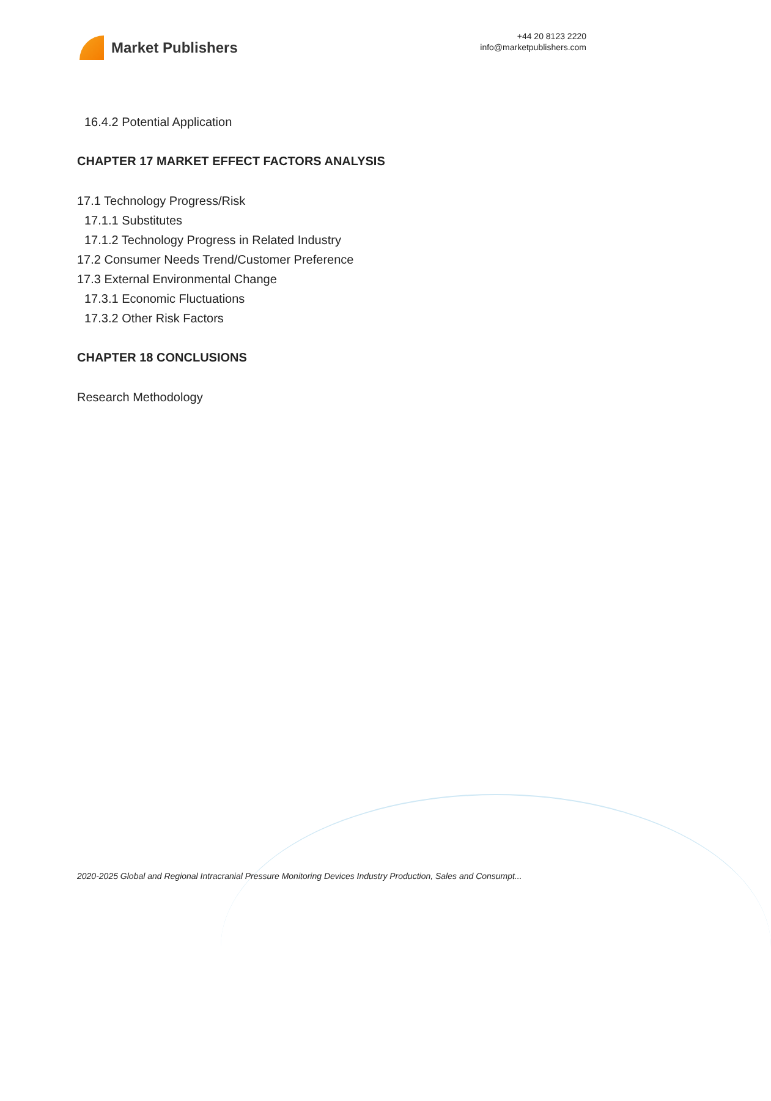Market Publishers
+44 20 8123 2220
info@marketpublishers.com
16.4.2 Potential Application
CHAPTER 17 MARKET EFFECT FACTORS ANALYSIS
17.1 Technology Progress/Risk
17.1.1 Substitutes
17.1.2 Technology Progress in Related Industry
17.2 Consumer Needs Trend/Customer Preference
17.3 External Environmental Change
17.3.1 Economic Fluctuations
17.3.2 Other Risk Factors
CHAPTER 18 CONCLUSIONS
Research Methodology
2020-2025 Global and Regional Intracranial Pressure Monitoring Devices Industry Production, Sales and Consumpt...